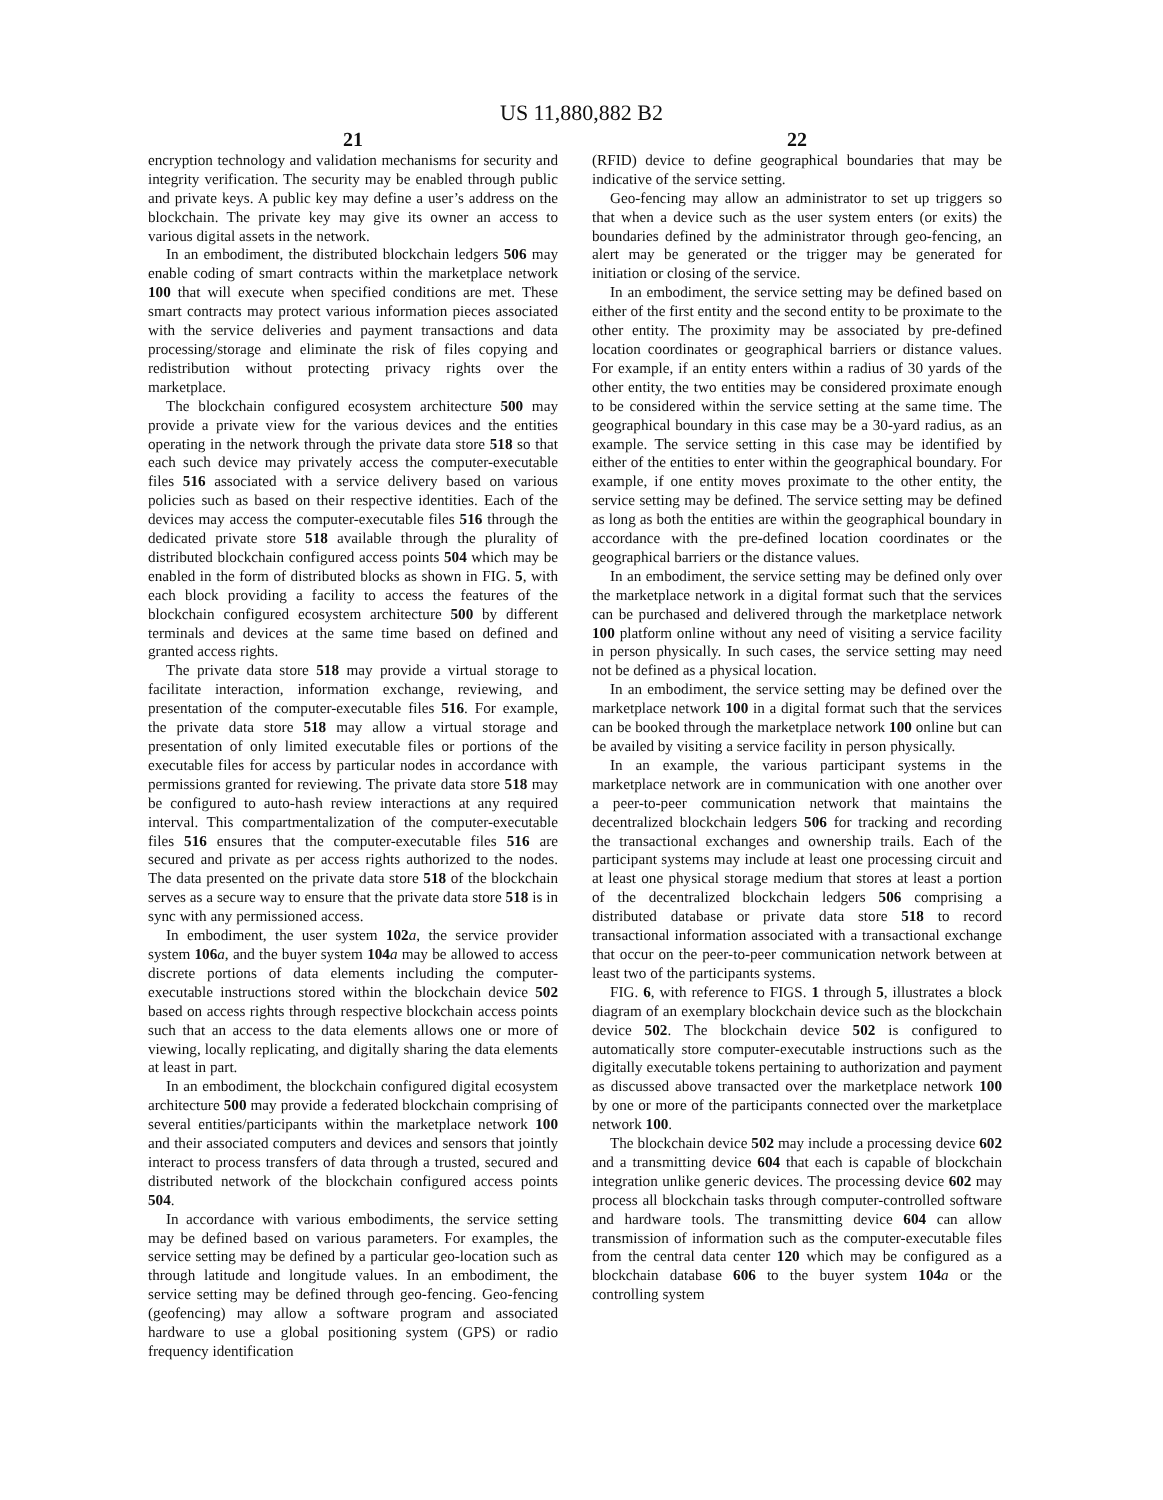US 11,880,882 B2
21
encryption technology and validation mechanisms for security and integrity verification. The security may be enabled through public and private keys. A public key may define a user’s address on the blockchain. The private key may give its owner an access to various digital assets in the network.
In an embodiment, the distributed blockchain ledgers 506 may enable coding of smart contracts within the marketplace network 100 that will execute when specified conditions are met. These smart contracts may protect various information pieces associated with the service deliveries and payment transactions and data processing/storage and eliminate the risk of files copying and redistribution without protecting privacy rights over the marketplace.
The blockchain configured ecosystem architecture 500 may provide a private view for the various devices and the entities operating in the network through the private data store 518 so that each such device may privately access the computer-executable files 516 associated with a service delivery based on various policies such as based on their respective identities. Each of the devices may access the computer-executable files 516 through the dedicated private store 518 available through the plurality of distributed blockchain configured access points 504 which may be enabled in the form of distributed blocks as shown in FIG. 5, with each block providing a facility to access the features of the blockchain configured ecosystem architecture 500 by different terminals and devices at the same time based on defined and granted access rights.
The private data store 518 may provide a virtual storage to facilitate interaction, information exchange, reviewing, and presentation of the computer-executable files 516. For example, the private data store 518 may allow a virtual storage and presentation of only limited executable files or portions of the executable files for access by particular nodes in accordance with permissions granted for reviewing. The private data store 518 may be configured to auto-hash review interactions at any required interval. This compartmentalization of the computer-executable files 516 ensures that the computer-executable files 516 are secured and private as per access rights authorized to the nodes. The data presented on the private data store 518 of the blockchain serves as a secure way to ensure that the private data store 518 is in sync with any permissioned access.
In embodiment, the user system 102 a, the service provider system 106 a, and the buyer system 104 a may be allowed to access discrete portions of data elements including the computer-executable instructions stored within the blockchain device 502 based on access rights through respective blockchain access points such that an access to the data elements allows one or more of viewing, locally replicating, and digitally sharing the data elements at least in part.
In an embodiment, the blockchain configured digital ecosystem architecture 500 may provide a federated blockchain comprising of several entities/participants within the marketplace network 100 and their associated computers and devices and sensors that jointly interact to process transfers of data through a trusted, secured and distributed network of the blockchain configured access points 504.
In accordance with various embodiments, the service setting may be defined based on various parameters. For examples, the service setting may be defined by a particular geo-location such as through latitude and longitude values. In an embodiment, the service setting may be defined through geo-fencing. Geo-fencing (geofencing) may allow a software program and associated hardware to use a global positioning system (GPS) or radio frequency identification
22
(RFID) device to define geographical boundaries that may be indicative of the service setting.
Geo-fencing may allow an administrator to set up triggers so that when a device such as the user system enters (or exits) the boundaries defined by the administrator through geo-fencing, an alert may be generated or the trigger may be generated for initiation or closing of the service.
In an embodiment, the service setting may be defined based on either of the first entity and the second entity to be proximate to the other entity. The proximity may be associated by pre-defined location coordinates or geographical barriers or distance values. For example, if an entity enters within a radius of 30 yards of the other entity, the two entities may be considered proximate enough to be considered within the service setting at the same time. The geographical boundary in this case may be a 30-yard radius, as an example. The service setting in this case may be identified by either of the entities to enter within the geographical boundary. For example, if one entity moves proximate to the other entity, the service setting may be defined. The service setting may be defined as long as both the entities are within the geographical boundary in accordance with the pre-defined location coordinates or the geographical barriers or the distance values.
In an embodiment, the service setting may be defined only over the marketplace network in a digital format such that the services can be purchased and delivered through the marketplace network 100 platform online without any need of visiting a service facility in person physically. In such cases, the service setting may need not be defined as a physical location.
In an embodiment, the service setting may be defined over the marketplace network 100 in a digital format such that the services can be booked through the marketplace network 100 online but can be availed by visiting a service facility in person physically.
In an example, the various participant systems in the marketplace network are in communication with one another over a peer-to-peer communication network that maintains the decentralized blockchain ledgers 506 for tracking and recording the transactional exchanges and ownership trails. Each of the participant systems may include at least one processing circuit and at least one physical storage medium that stores at least a portion of the decentralized blockchain ledgers 506 comprising a distributed database or private data store 518 to record transactional information associated with a transactional exchange that occur on the peer-to-peer communication network between at least two of the participants systems.
FIG. 6, with reference to FIGS. 1 through 5, illustrates a block diagram of an exemplary blockchain device such as the blockchain device 502. The blockchain device 502 is configured to automatically store computer-executable instructions such as the digitally executable tokens pertaining to authorization and payment as discussed above transacted over the marketplace network 100 by one or more of the participants connected over the marketplace network 100.
The blockchain device 502 may include a processing device 602 and a transmitting device 604 that each is capable of blockchain integration unlike generic devices. The processing device 602 may process all blockchain tasks through computer-controlled software and hardware tools. The transmitting device 604 can allow transmission of information such as the computer-executable files from the central data center 120 which may be configured as a blockchain database 606 to the buyer system 104 a or the controlling system